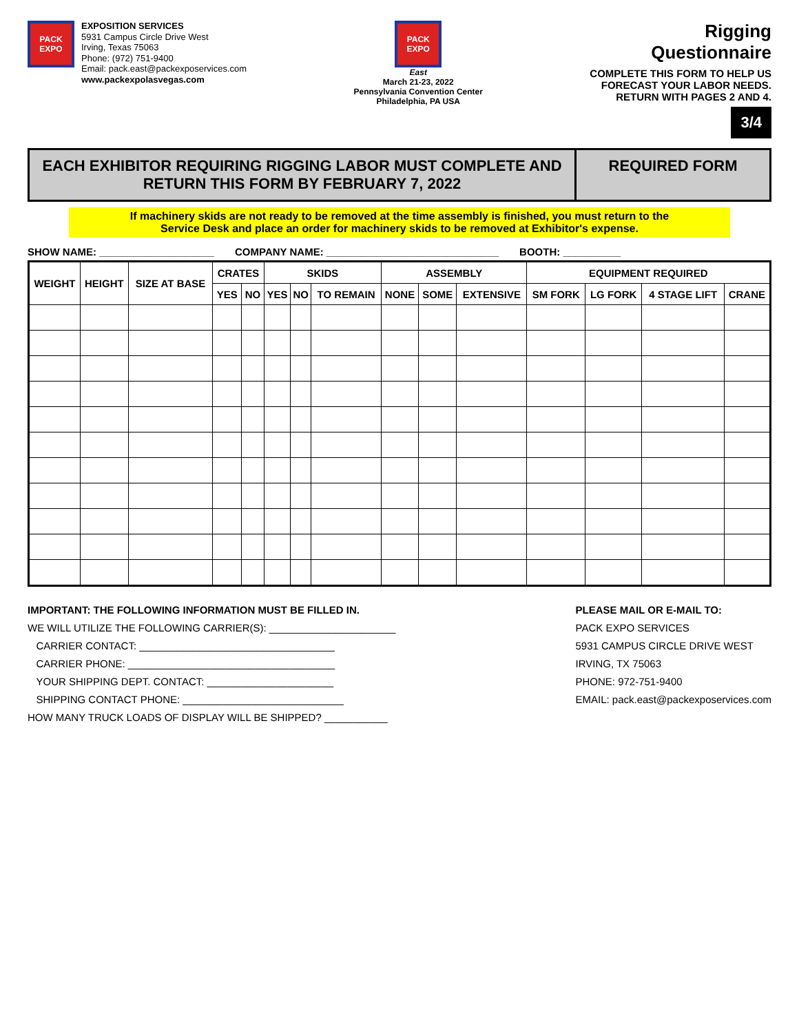PACK EXPO
EXPOSITION SERVICES
5931 Campus Circle Drive West
Irving, Texas 75063
Phone: (972) 751-9400
Email: pack.east@packexposervices.com
www.packexpolasvegas.com
PACK EXPO
East
March 21-23, 2022
Pennsylvania Convention Center
Philadelphia, PA USA
Rigging
Questionnaire
COMPLETE THIS FORM TO HELP US
FORECAST YOUR LABOR NEEDS.
RETURN WITH PAGES 2 AND 4.
3/4
EACH EXHIBITOR REQUIRING RIGGING LABOR MUST COMPLETE AND
RETURN THIS FORM BY FEBRUARY 7, 2022
REQUIRED FORM
If machinery skids are not ready to be removed at the time assembly is finished, you must return to the
Service Desk and place an order for machinery skids to be removed at Exhibitor's expense.
SHOW NAME: ____________________ COMPANY NAME: ______________________________ BOOTH: __________
| WEIGHT | HEIGHT | SIZE AT BASE | CRATES | | SKIDS | | | ASSEMBLY | | | EQUIPMENT REQUIRED | | | |
| --- | --- | --- | --- | --- | --- | --- | --- | --- | --- | --- | --- | --- | --- | --- |
| | | | YES | NO | YES | NO | TO REMAIN | NONE | SOME | EXTENSIVE | SM FORK | LG FORK | 4 STAGE LIFT | CRANE |
IMPORTANT: THE FOLLOWING INFORMATION MUST BE FILLED IN.
WE WILL UTILIZE THE FOLLOWING CARRIER(S): ______________________
CARRIER CONTACT: __________________________________
CARRIER PHONE: ____________________________________
YOUR SHIPPING DEPT. CONTACT: ______________________
SHIPPING CONTACT PHONE: ____________________________
HOW MANY TRUCK LOADS OF DISPLAY WILL BE SHIPPED? ___________
PLEASE MAIL OR E-MAIL TO:
PACK EXPO SERVICES
5931 CAMPUS CIRCLE DRIVE WEST
IRVING, TX 75063
PHONE: 972-751-9400
EMAIL: pack.east@packexposervices.com